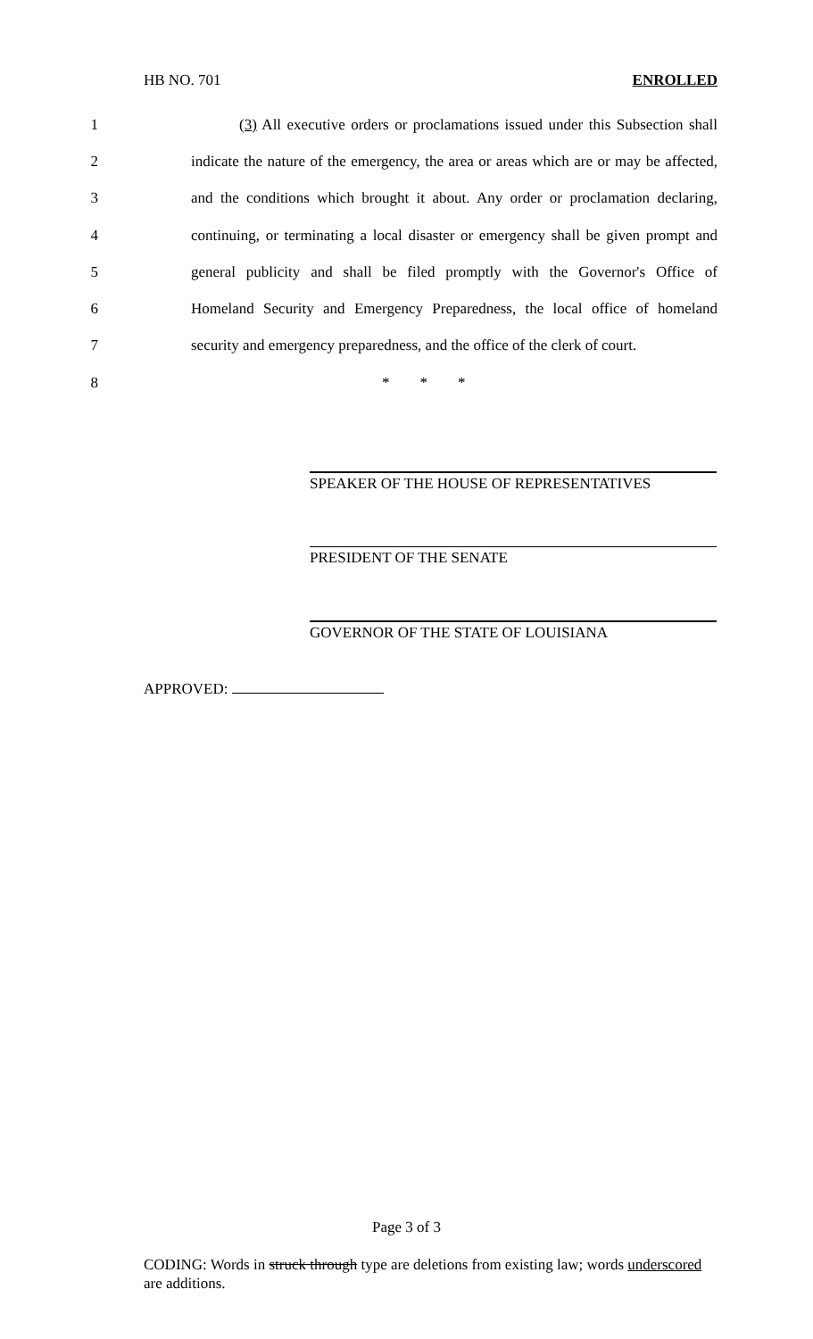HB NO. 701 ENROLLED
1
(3) All executive orders or proclamations issued under this Subsection shall
2
indicate the nature of the emergency, the area or areas which are or may be affected,
3
and the conditions which brought it about. Any order or proclamation declaring,
4
continuing, or terminating a local disaster or emergency shall be given prompt and
5
general publicity and shall be filed promptly with the Governor's Office of
6
Homeland Security and Emergency Preparedness, the local office of homeland
7
security and emergency preparedness, and the office of the clerk of court.
8 * * *
SPEAKER OF THE HOUSE OF REPRESENTATIVES
PRESIDENT OF THE SENATE
GOVERNOR OF THE STATE OF LOUISIANA
APPROVED:
Page 3 of 3
CODING: Words in struck through type are deletions from existing law; words underscored are additions.